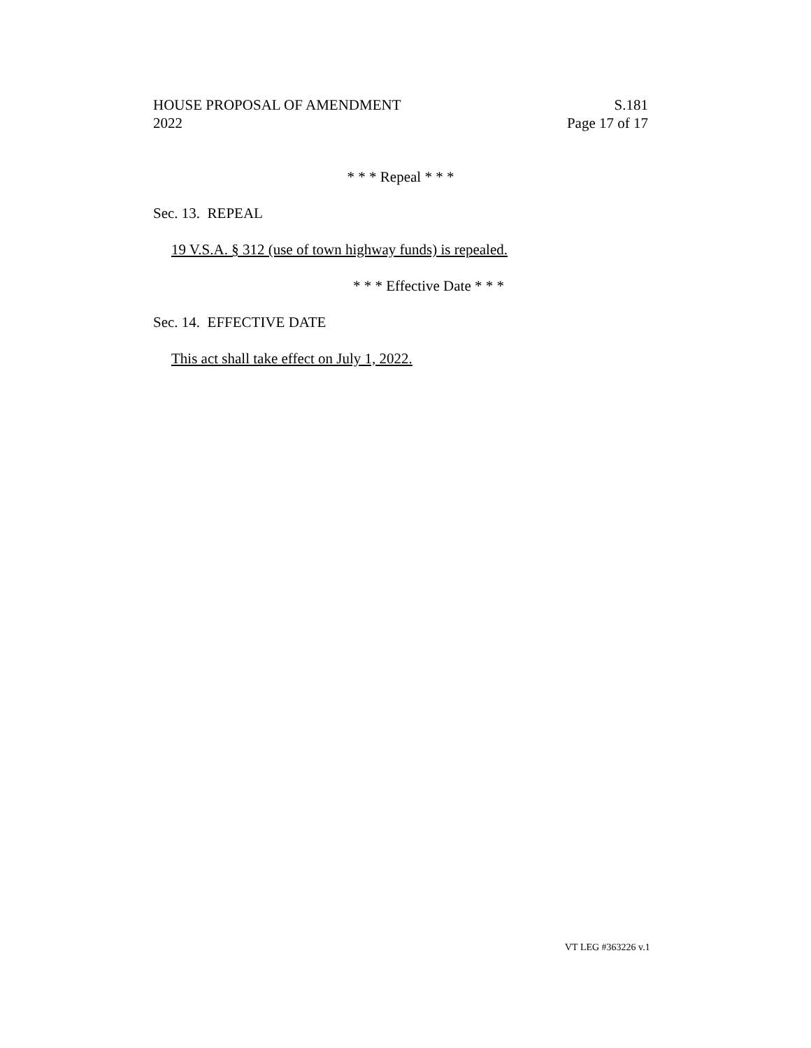HOUSE PROPOSAL OF AMENDMENT
2022
S.181
Page 17 of 17
* * * Repeal * * *
Sec. 13. REPEAL
19 V.S.A. § 312 (use of town highway funds) is repealed.
* * * Effective Date * * *
Sec. 14. EFFECTIVE DATE
This act shall take effect on July 1, 2022.
VT LEG #363226 v.1